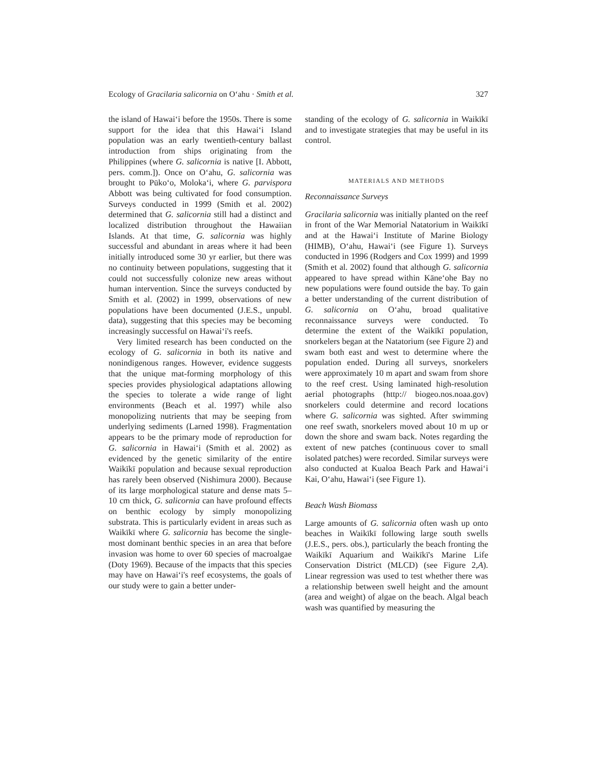Ecology of Gracilaria salicornia on Oʻahu · Smith et al. 327
the island of Hawaiʻi before the 1950s. There is some support for the idea that this Hawaiʻi Island population was an early twentieth-century ballast introduction from ships originating from the Philippines (where G. salicornia is native [I. Abbott, pers. comm.]). Once on Oʻahu, G. salicornia was brought to Pūkoʻo, Molokaʻi, where G. parvispora Abbott was being cultivated for food consumption. Surveys conducted in 1999 (Smith et al. 2002) determined that G. salicornia still had a distinct and localized distribution throughout the Hawaiian Islands. At that time, G. salicornia was highly successful and abundant in areas where it had been initially introduced some 30 yr earlier, but there was no continuity between populations, suggesting that it could not successfully colonize new areas without human intervention. Since the surveys conducted by Smith et al. (2002) in 1999, observations of new populations have been documented (J.E.S., unpubl. data), suggesting that this species may be becoming increasingly successful on Hawaiʻi's reefs.
Very limited research has been conducted on the ecology of G. salicornia in both its native and nonindigenous ranges. However, evidence suggests that the unique mat-forming morphology of this species provides physiological adaptations allowing the species to tolerate a wide range of light environments (Beach et al. 1997) while also monopolizing nutrients that may be seeping from underlying sediments (Larned 1998). Fragmentation appears to be the primary mode of reproduction for G. salicornia in Hawaiʻi (Smith et al. 2002) as evidenced by the genetic similarity of the entire Waikīkī population and because sexual reproduction has rarely been observed (Nishimura 2000). Because of its large morphological stature and dense mats 5–10 cm thick, G. salicornia can have profound effects on benthic ecology by simply monopolizing substrata. This is particularly evident in areas such as Waikīkī where G. salicornia has become the single-most dominant benthic species in an area that before invasion was home to over 60 species of macroalgae (Doty 1969). Because of the impacts that this species may have on Hawaiʻi's reef ecosystems, the goals of our study were to gain a better under-
standing of the ecology of G. salicornia in Waikīkī and to investigate strategies that may be useful in its control.
MATERIALS AND METHODS
Reconnaissance Surveys
Gracilaria salicornia was initially planted on the reef in front of the War Memorial Natatorium in Waikīkī and at the Hawaiʻi Institute of Marine Biology (HIMB), Oʻahu, Hawaiʻi (see Figure 1). Surveys conducted in 1996 (Rodgers and Cox 1999) and 1999 (Smith et al. 2002) found that although G. salicornia appeared to have spread within Kāneʻohe Bay no new populations were found outside the bay. To gain a better understanding of the current distribution of G. salicornia on Oʻahu, broad qualitative reconnaissance surveys were conducted. To determine the extent of the Waikīkī population, snorkelers began at the Natatorium (see Figure 2) and swam both east and west to determine where the population ended. During all surveys, snorkelers were approximately 10 m apart and swam from shore to the reef crest. Using laminated high-resolution aerial photographs (http:// biogeo.nos.noaa.gov) snorkelers could determine and record locations where G. salicornia was sighted. After swimming one reef swath, snorkelers moved about 10 m up or down the shore and swam back. Notes regarding the extent of new patches (continuous cover to small isolated patches) were recorded. Similar surveys were also conducted at Kualoa Beach Park and Hawaiʻi Kai, Oʻahu, Hawaiʻi (see Figure 1).
Beach Wash Biomass
Large amounts of G. salicornia often wash up onto beaches in Waikīkī following large south swells (J.E.S., pers. obs.), particularly the beach fronting the Waikīkī Aquarium and Waikīkī's Marine Life Conservation District (MLCD) (see Figure 2,A). Linear regression was used to test whether there was a relationship between swell height and the amount (area and weight) of algae on the beach. Algal beach wash was quantified by measuring the